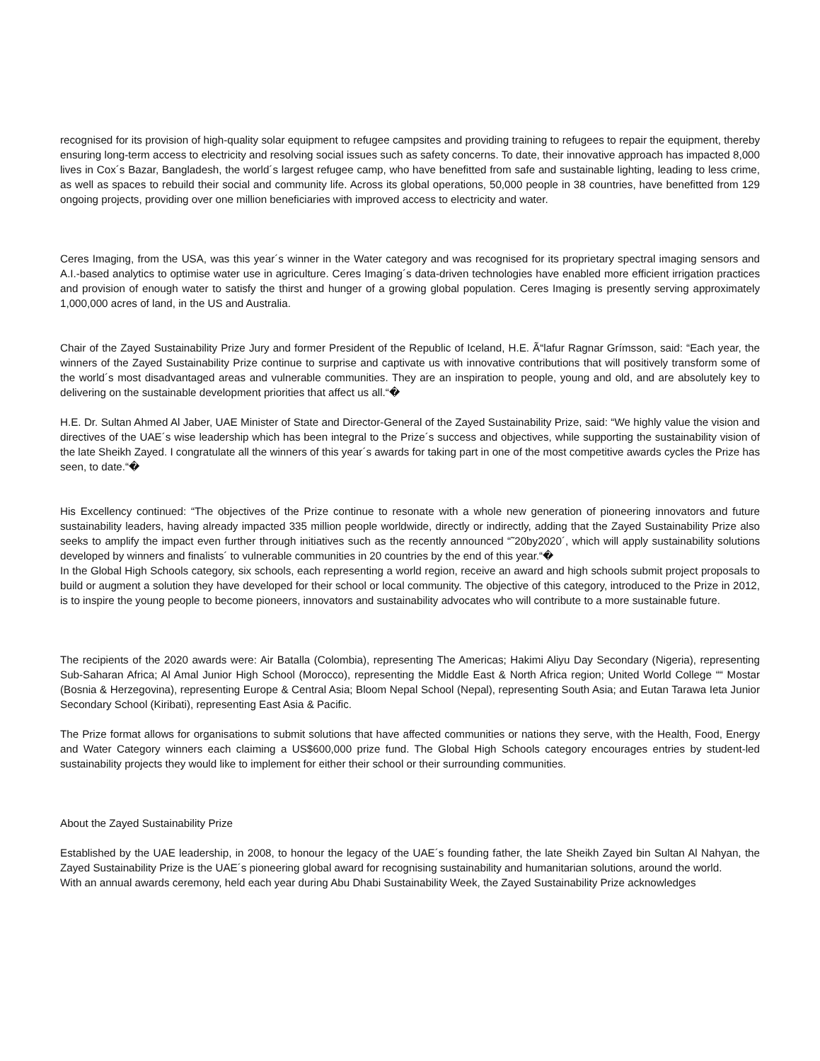recognised for its provision of high-quality solar equipment to refugee campsites and providing training to refugees to repair the equipment, thereby ensuring long-term access to electricity and resolving social issues such as safety concerns. To date, their innovative approach has impacted 8,000 lives in Cox´s Bazar, Bangladesh, the world´s largest refugee camp, who have benefitted from safe and sustainable lighting, leading to less crime, as well as spaces to rebuild their social and community life. Across its global operations, 50,000 people in 38 countries, have benefitted from 129 ongoing projects, providing over one million beneficiaries with improved access to electricity and water.
Ceres Imaging, from the USA, was this year´s winner in the Water category and was recognised for its proprietary spectral imaging sensors and A.I.-based analytics to optimise water use in agriculture. Ceres Imaging´s data-driven technologies have enabled more efficient irrigation practices and provision of enough water to satisfy the thirst and hunger of a growing global population. Ceres Imaging is presently serving approximately 1,000,000 acres of land, in the US and Australia.
Chair of the Zayed Sustainability Prize Jury and former President of the Republic of Iceland, H.E. Ã“lafur Ragnar Grímsson, said: “Each year, the winners of the Zayed Sustainability Prize continue to surprise and captivate us with innovative contributions that will positively transform some of the world´s most disadvantaged areas and vulnerable communities. They are an inspiration to people, young and old, and are absolutely key to delivering on the sustainable development priorities that affect us all.“�
H.E. Dr. Sultan Ahmed Al Jaber, UAE Minister of State and Director-General of the Zayed Sustainability Prize, said: “We highly value the vision and directives of the UAE´s wise leadership which has been integral to the Prize´s success and objectives, while supporting the sustainability vision of the late Sheikh Zayed. I congratulate all the winners of this year´s awards for taking part in one of the most competitive awards cycles the Prize has seen, to date.“�
His Excellency continued: “The objectives of the Prize continue to resonate with a whole new generation of pioneering innovators and future sustainability leaders, having already impacted 335 million people worldwide, directly or indirectly, adding that the Zayed Sustainability Prize also seeks to amplify the impact even further through initiatives such as the recently announced “˜20by2020´, which will apply sustainability solutions developed by winners and finalists´ to vulnerable communities in 20 countries by the end of this year.“�
In the Global High Schools category, six schools, each representing a world region, receive an award and high schools submit project proposals to build or augment a solution they have developed for their school or local community. The objective of this category, introduced to the Prize in 2012, is to inspire the young people to become pioneers, innovators and sustainability advocates who will contribute to a more sustainable future.
The recipients of the 2020 awards were: Air Batalla (Colombia), representing The Americas; Hakimi Aliyu Day Secondary (Nigeria), representing Sub-Saharan Africa; Al Amal Junior High School (Morocco), representing the Middle East & North Africa region; United World College ““ Mostar (Bosnia & Herzegovina), representing Europe & Central Asia; Bloom Nepal School (Nepal), representing South Asia; and Eutan Tarawa Ieta Junior Secondary School (Kiribati), representing East Asia & Pacific.
The Prize format allows for organisations to submit solutions that have affected communities or nations they serve, with the Health, Food, Energy and Water Category winners each claiming a US$600,000 prize fund. The Global High Schools category encourages entries by student-led sustainability projects they would like to implement for either their school or their surrounding communities.
About the Zayed Sustainability Prize
Established by the UAE leadership, in 2008, to honour the legacy of the UAE´s founding father, the late Sheikh Zayed bin Sultan Al Nahyan, the Zayed Sustainability Prize is the UAE´s pioneering global award for recognising sustainability and humanitarian solutions, around the world.
With an annual awards ceremony, held each year during Abu Dhabi Sustainability Week, the Zayed Sustainability Prize acknowledges